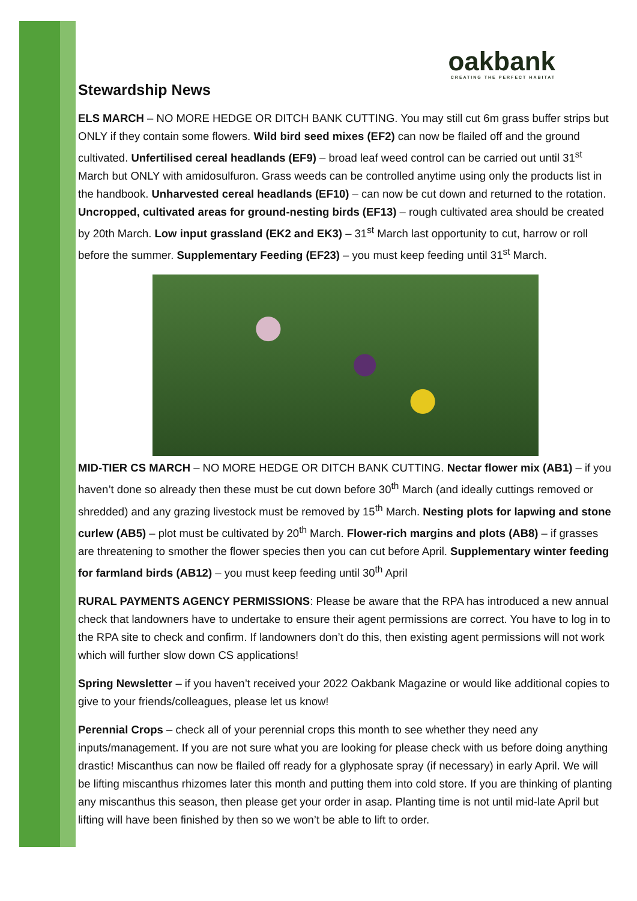oakbank
CREATING THE PERFECT HABITAT
Stewardship News
ELS MARCH – NO MORE HEDGE OR DITCH BANK CUTTING. You may still cut 6m grass buffer strips but ONLY if they contain some flowers. Wild bird seed mixes (EF2) can now be flailed off and the ground cultivated. Unfertilised cereal headlands (EF9) – broad leaf weed control can be carried out until 31<sup>st</sup> March but ONLY with amidosulfuron. Grass weeds can be controlled anytime using only the products list in the handbook. Unharvested cereal headlands (EF10) – can now be cut down and returned to the rotation. Uncropped, cultivated areas for ground-nesting birds (EF13) – rough cultivated area should be created by 20th March. Low input grassland (EK2 and EK3) – 31<sup>st</sup> March last opportunity to cut, harrow or roll before the summer. Supplementary Feeding (EF23) – you must keep feeding until 31<sup>st</sup> March.
MID-TIER CS MARCH – NO MORE HEDGE OR DITCH BANK CUTTING. Nectar flower mix (AB1) – if you haven’t done so already then these must be cut down before 30<sup>th</sup> March (and ideally cuttings removed or shredded) and any grazing livestock must be removed by 15<sup>th</sup> March. Nesting plots for lapwing and stone curlew (AB5) – plot must be cultivated by 20<sup>th</sup> March. Flower-rich margins and plots (AB8) – if grasses are threatening to smother the flower species then you can cut before April. Supplementary winter feeding for farmland birds (AB12) – you must keep feeding until 30<sup>th</sup> April
RURAL PAYMENTS AGENCY PERMISSIONS: Please be aware that the RPA has introduced a new annual check that landowners have to undertake to ensure their agent permissions are correct. You have to log in to the RPA site to check and confirm. If landowners don’t do this, then existing agent permissions will not work which will further slow down CS applications!
Spring Newsletter – if you haven’t received your 2022 Oakbank Magazine or would like additional copies to give to your friends/colleagues, please let us know!
Perennial Crops – check all of your perennial crops this month to see whether they need any inputs/management. If you are not sure what you are looking for please check with us before doing anything drastic! Miscanthus can now be flailed off ready for a glyphosate spray (if necessary) in early April. We will be lifting miscanthus rhizomes later this month and putting them into cold store. If you are thinking of planting any miscanthus this season, then please get your order in asap. Planting time is not until mid-late April but lifting will have been finished by then so we won’t be able to lift to order.